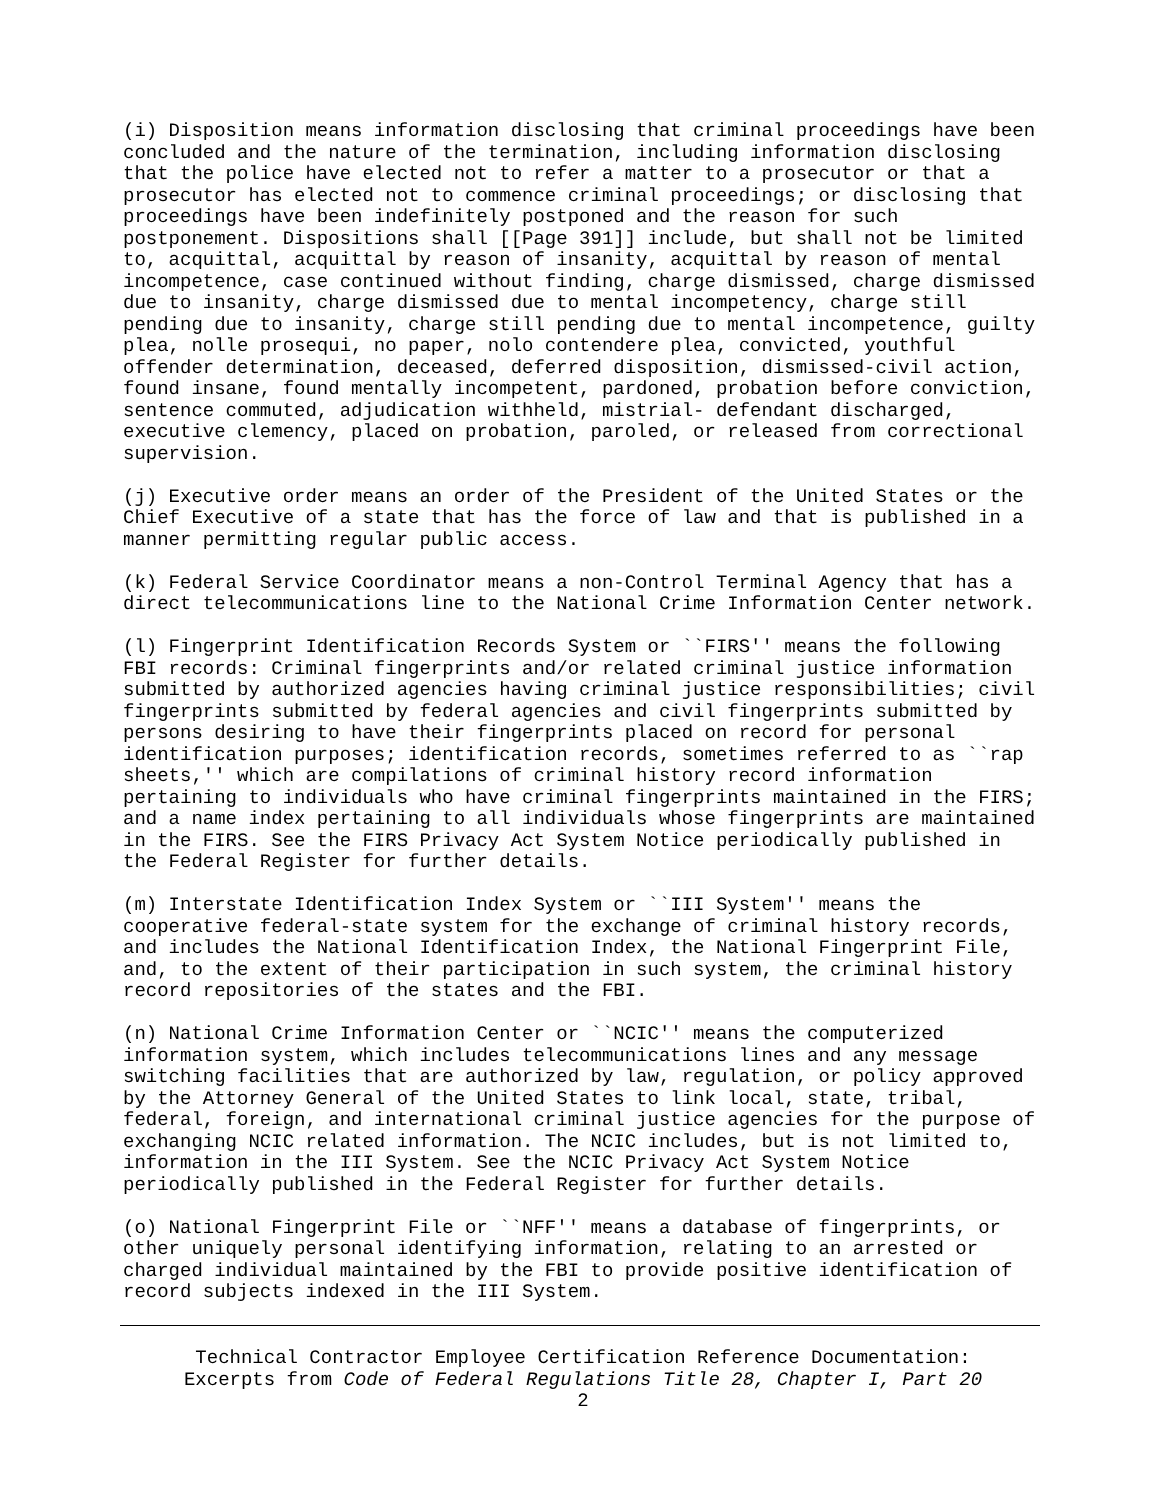(i) Disposition means information disclosing that criminal proceedings have been
concluded and the nature of the termination, including information disclosing
that the police have elected not to refer a matter to a prosecutor or that a
prosecutor has elected not to commence criminal proceedings; or disclosing that
proceedings have been indefinitely postponed and the reason for such
postponement. Dispositions shall [[Page 391]] include, but shall not be limited
to, acquittal, acquittal by reason of insanity, acquittal by reason of mental
incompetence, case continued without finding, charge dismissed, charge dismissed
due to insanity, charge dismissed due to mental incompetency, charge still
pending due to insanity, charge still pending due to mental incompetence, guilty
plea, nolle prosequi, no paper, nolo contendere plea, convicted, youthful
offender determination, deceased, deferred disposition, dismissed-civil action,
found insane, found mentally incompetent, pardoned, probation before conviction,
sentence commuted, adjudication withheld, mistrial- defendant discharged,
executive clemency, placed on probation, paroled, or released from correctional
supervision.
(j) Executive order means an order of the President of the United States or the
Chief Executive of a state that has the force of law and that is published in a
manner permitting regular public access.
(k) Federal Service Coordinator means a non-Control Terminal Agency that has a
direct telecommunications line to the National Crime Information Center network.
(l) Fingerprint Identification Records System or ``FIRS'' means the following
FBI records: Criminal fingerprints and/or related criminal justice information
submitted by authorized agencies having criminal justice responsibilities; civil
fingerprints submitted by federal agencies and civil fingerprints submitted by
persons desiring to have their fingerprints placed on record for personal
identification purposes; identification records, sometimes referred to as ``rap
sheets,'' which are compilations of criminal history record information
pertaining to individuals who have criminal fingerprints maintained in the FIRS;
and a name index pertaining to all individuals whose fingerprints are maintained
in the FIRS. See the FIRS Privacy Act System Notice periodically published in
the Federal Register for further details.
(m) Interstate Identification Index System or ``III System'' means the
cooperative federal-state system for the exchange of criminal history records,
and includes the National Identification Index, the National Fingerprint File,
and, to the extent of their participation in such system, the criminal history
record repositories of the states and the FBI.
(n) National Crime Information Center or ``NCIC'' means the computerized
information system, which includes telecommunications lines and any message
switching facilities that are authorized by law, regulation, or policy approved
by the Attorney General of the United States to link local, state, tribal,
federal, foreign, and international criminal justice agencies for the purpose of
exchanging NCIC related information. The NCIC includes, but is not limited to,
information in the III System. See the NCIC Privacy Act System Notice
periodically published in the Federal Register for further details.
(o) National Fingerprint File or ``NFF'' means a database of fingerprints, or
other uniquely personal identifying information, relating to an arrested or
charged individual maintained by the FBI to provide positive identification of
record subjects indexed in the III System.
Technical Contractor Employee Certification Reference Documentation:
Excerpts from Code of Federal Regulations Title 28, Chapter I, Part 20
2